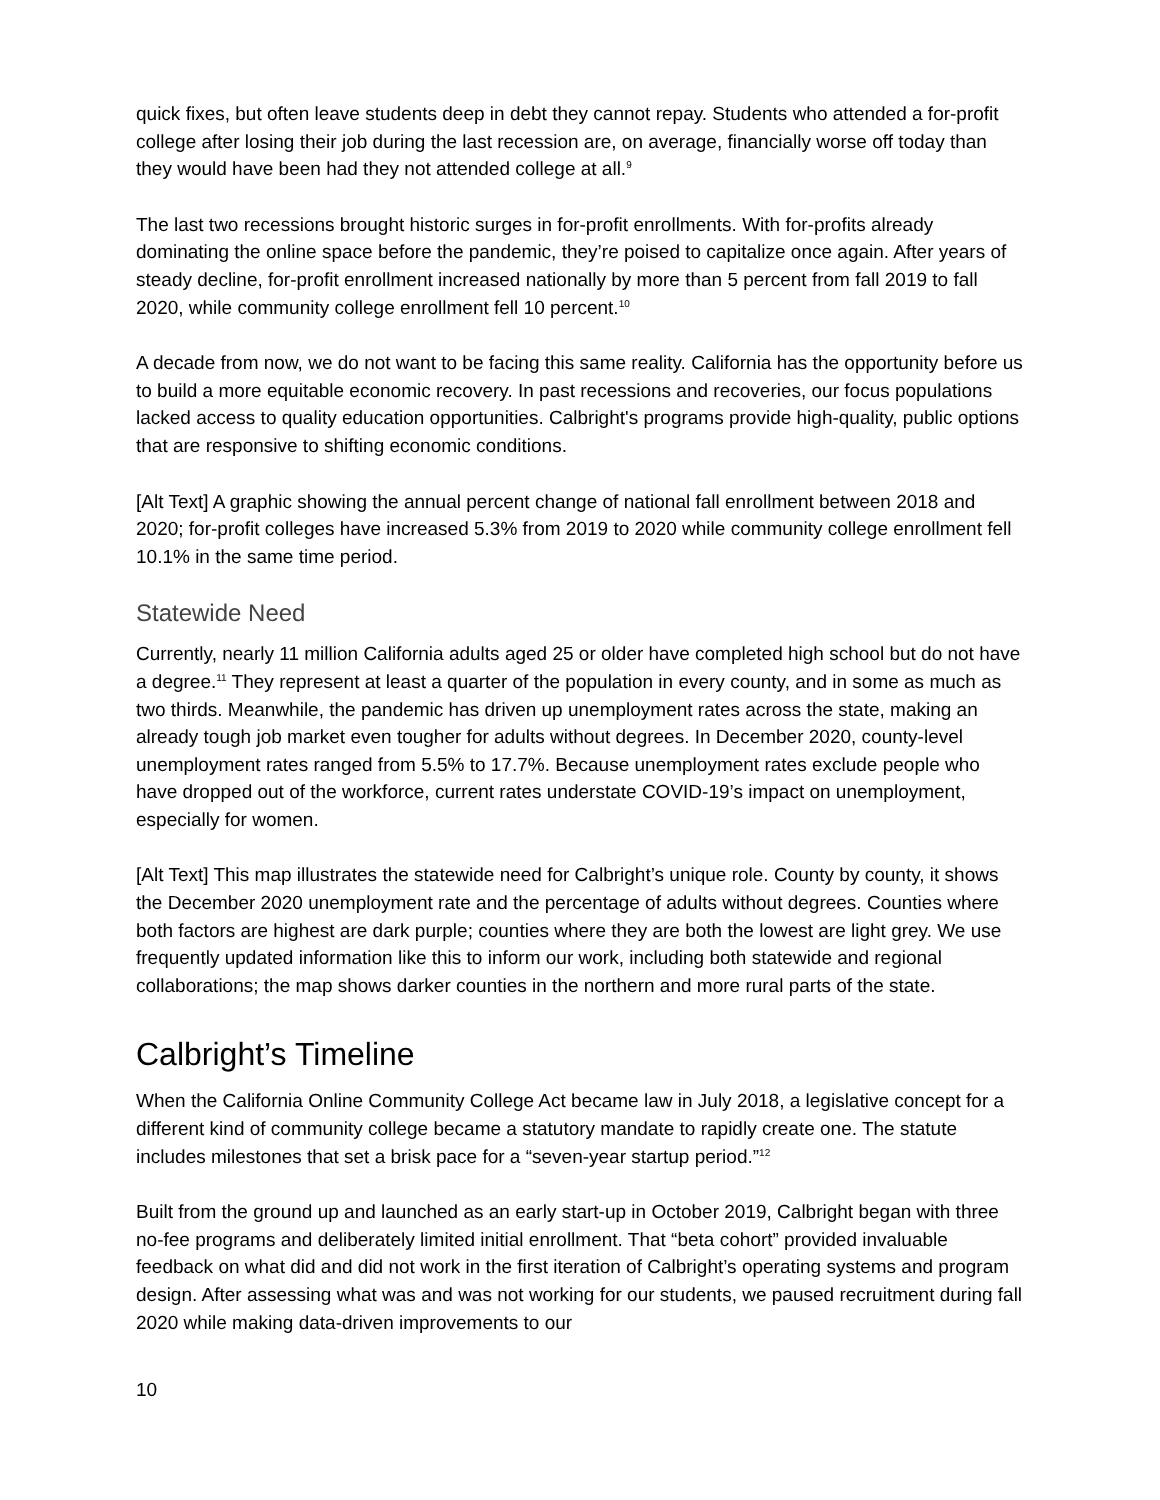quick fixes, but often leave students deep in debt they cannot repay. Students who attended a for-profit college after losing their job during the last recession are, on average, financially worse off today than they would have been had they not attended college at all.<sup>9</sup>
The last two recessions brought historic surges in for-profit enrollments. With for-profits already dominating the online space before the pandemic, they’re poised to capitalize once again. After years of steady decline, for-profit enrollment increased nationally by more than 5 percent from fall 2019 to fall 2020, while community college enrollment fell 10 percent.<sup>10</sup>
A decade from now, we do not want to be facing this same reality. California has the opportunity before us to build a more equitable economic recovery. In past recessions and recoveries, our focus populations lacked access to quality education opportunities. Calbright's programs provide high-quality, public options that are responsive to shifting economic conditions.
[Alt Text] A graphic showing the annual percent change of national fall enrollment between 2018 and 2020; for-profit colleges have increased 5.3% from 2019 to 2020 while community college enrollment fell 10.1% in the same time period.
Statewide Need
Currently, nearly 11 million California adults aged 25 or older have completed high school but do not have a degree.<sup>11</sup> They represent at least a quarter of the population in every county, and in some as much as two thirds. Meanwhile, the pandemic has driven up unemployment rates across the state, making an already tough job market even tougher for adults without degrees. In December 2020, county-level unemployment rates ranged from 5.5% to 17.7%. Because unemployment rates exclude people who have dropped out of the workforce, current rates understate COVID-19’s impact on unemployment, especially for women.
[Alt Text] This map illustrates the statewide need for Calbright’s unique role. County by county, it shows the December 2020 unemployment rate and the percentage of adults without degrees. Counties where both factors are highest are dark purple; counties where they are both the lowest are light grey. We use frequently updated information like this to inform our work, including both statewide and regional collaborations; the map shows darker counties in the northern and more rural parts of the state.
Calbright’s Timeline
When the California Online Community College Act became law in July 2018, a legislative concept for a different kind of community college became a statutory mandate to rapidly create one. The statute includes milestones that set a brisk pace for a “seven-year startup period.”<sup>12</sup>
Built from the ground up and launched as an early start-up in October 2019, Calbright began with three no-fee programs and deliberately limited initial enrollment. That “beta cohort” provided invaluable feedback on what did and did not work in the first iteration of Calbright’s operating systems and program design. After assessing what was and was not working for our students, we paused recruitment during fall 2020 while making data-driven improvements to our
10